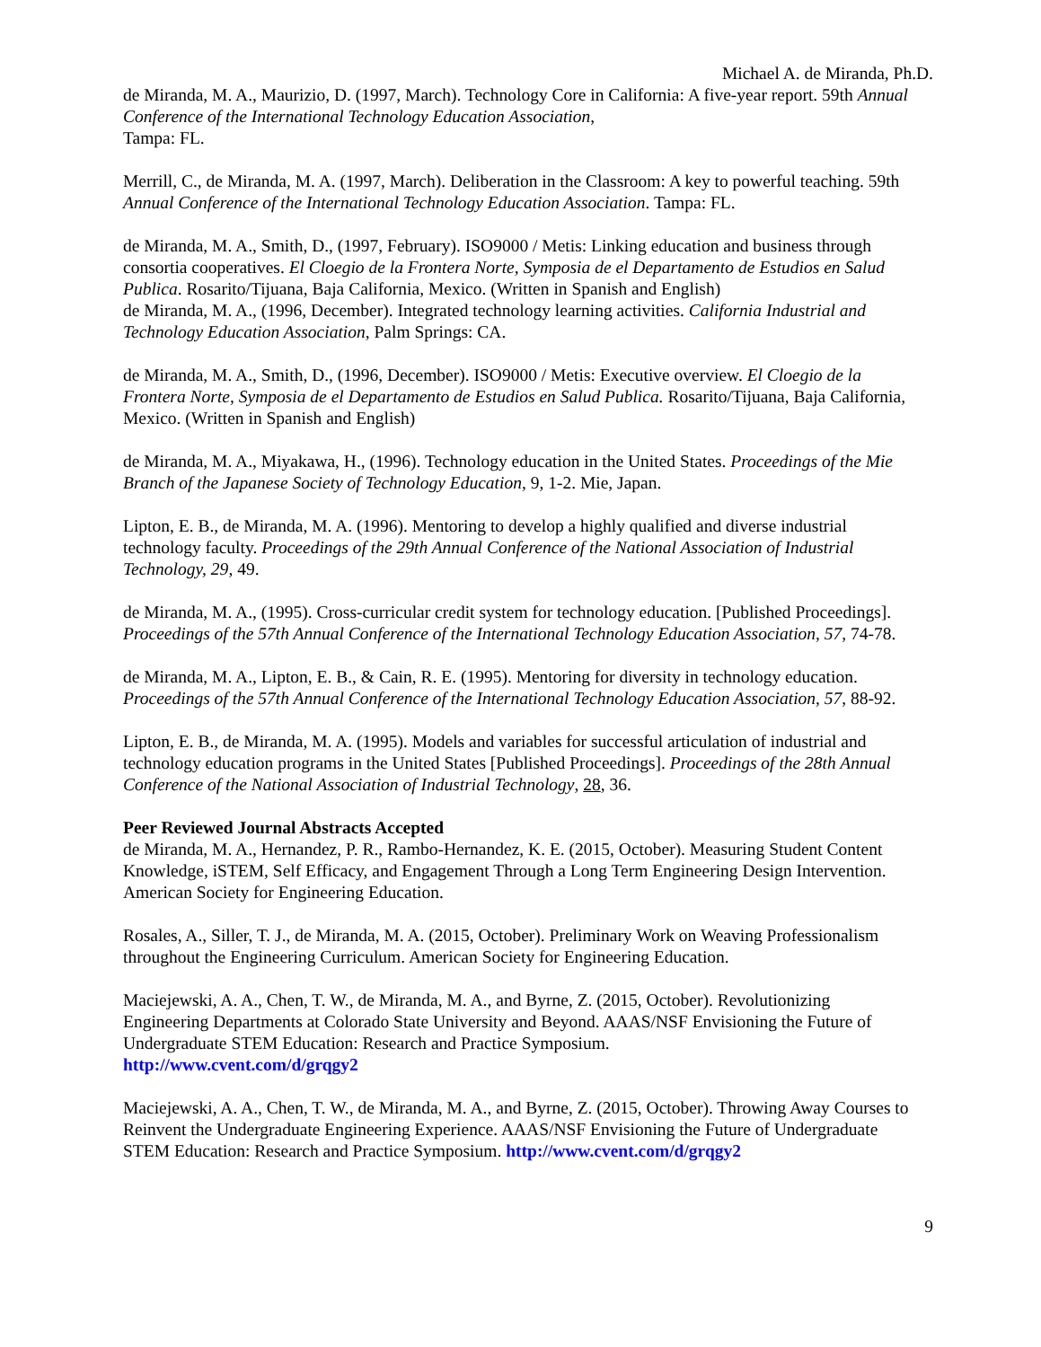Michael A. de Miranda, Ph.D.
de Miranda, M. A., Maurizio, D. (1997, March). Technology Core in California: A five-year report. 59th Annual Conference of the International Technology Education Association,
Tampa: FL.
Merrill, C., de Miranda, M. A. (1997, March). Deliberation in the Classroom: A key to powerful teaching. 59th Annual Conference of the International Technology Education Association. Tampa: FL.
de Miranda, M. A., Smith, D., (1997, February). ISO9000 / Metis: Linking education and business through consortia cooperatives. El Cloegio de la Frontera Norte, Symposia de el Departamento de Estudios en Salud Publica. Rosarito/Tijuana, Baja California, Mexico. (Written in Spanish and English)
de Miranda, M. A., (1996, December). Integrated technology learning activities. California Industrial and Technology Education Association, Palm Springs: CA.
de Miranda, M. A., Smith, D., (1996, December). ISO9000 / Metis: Executive overview. El Cloegio de la Frontera Norte, Symposia de el Departamento de Estudios en Salud Publica. Rosarito/Tijuana, Baja California, Mexico. (Written in Spanish and English)
de Miranda, M. A., Miyakawa, H., (1996). Technology education in the United States. Proceedings of the Mie Branch of the Japanese Society of Technology Education, 9, 1-2. Mie, Japan.
Lipton, E. B., de Miranda, M. A. (1996). Mentoring to develop a highly qualified and diverse industrial technology faculty. Proceedings of the 29th Annual Conference of the National Association of Industrial Technology, 29, 49.
de Miranda, M. A., (1995). Cross-curricular credit system for technology education. [Published Proceedings]. Proceedings of the 57th Annual Conference of the International Technology Education Association, 57, 74-78.
de Miranda, M. A., Lipton, E. B., & Cain, R. E. (1995). Mentoring for diversity in technology education. Proceedings of the 57th Annual Conference of the International Technology Education Association, 57, 88-92.
Lipton, E. B., de Miranda, M. A. (1995). Models and variables for successful articulation of industrial and technology education programs in the United States [Published Proceedings]. Proceedings of the 28th Annual Conference of the National Association of Industrial Technology, 28, 36.
Peer Reviewed Journal Abstracts Accepted
de Miranda, M. A., Hernandez, P. R., Rambo-Hernandez, K. E. (2015, October). Measuring Student Content Knowledge, iSTEM, Self Efficacy, and Engagement Through a Long Term Engineering Design Intervention. American Society for Engineering Education.
Rosales, A., Siller, T. J., de Miranda, M. A. (2015, October). Preliminary Work on Weaving Professionalism throughout the Engineering Curriculum. American Society for Engineering Education.
Maciejewski, A. A., Chen, T. W., de Miranda, M. A., and Byrne, Z. (2015, October). Revolutionizing Engineering Departments at Colorado State University and Beyond. AAAS/NSF Envisioning the Future of Undergraduate STEM Education: Research and Practice Symposium.
http://www.cvent.com/d/grqgy2
Maciejewski, A. A., Chen, T. W., de Miranda, M. A., and Byrne, Z. (2015, October). Throwing Away Courses to Reinvent the Undergraduate Engineering Experience. AAAS/NSF Envisioning the Future of Undergraduate STEM Education: Research and Practice Symposium. http://www.cvent.com/d/grqgy2
9